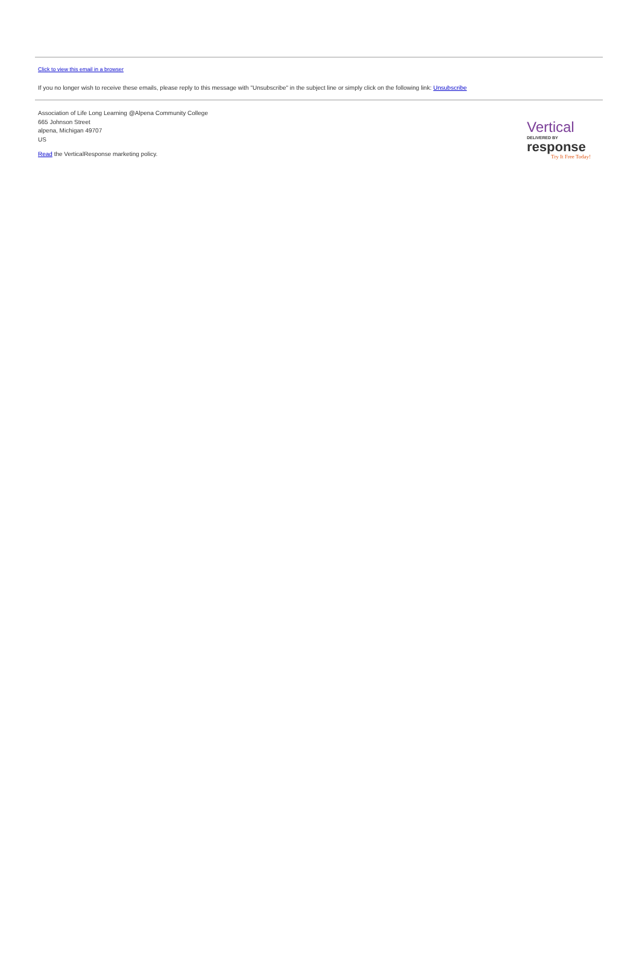Click to view this email in a browser
If you no longer wish to receive these emails, please reply to this message with "Unsubscribe" in the subject line or simply click on the following link: Unsubscribe
Association of Life Long Learning @Alpena Community College
665 Johnson Street
alpena, Michigan 49707
US
Read the VerticalResponse marketing policy.
Vertical DELIVERED BY
response
Try It Free Today!